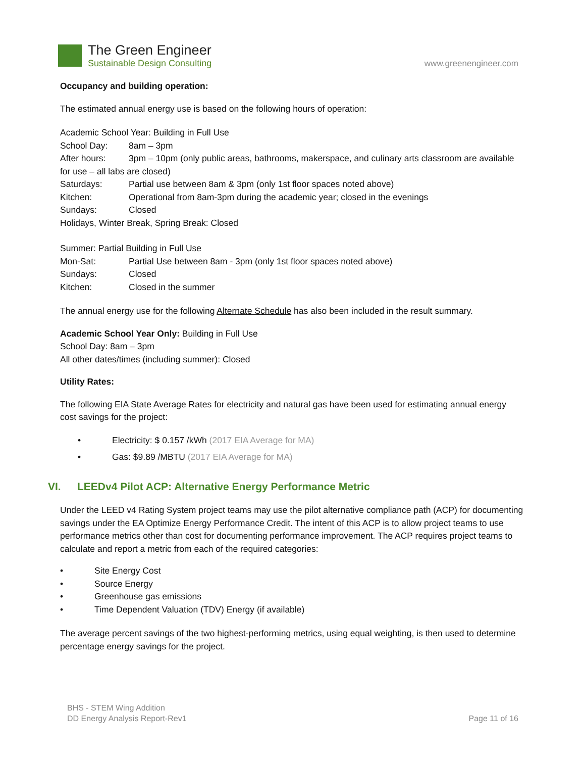The Green Engineer
Sustainable Design Consulting
www.greenengineer.com
Occupancy and building operation:
The estimated annual energy use is based on the following hours of operation:
Academic School Year: Building in Full Use
School Day: 8am – 3pm
After hours: 3pm – 10pm (only public areas, bathrooms, makerspace, and culinary arts classroom are available
for use – all labs are closed)
Saturdays: Partial use between 8am & 3pm (only 1st floor spaces noted above)
Kitchen: Operational from 8am-3pm during the academic year; closed in the evenings
Sundays: Closed
Holidays, Winter Break, Spring Break: Closed
Summer: Partial Building in Full Use
Mon-Sat: Partial Use between 8am - 3pm (only 1st floor spaces noted above)
Sundays: Closed
Kitchen: Closed in the summer
The annual energy use for the following Alternate Schedule has also been included in the result summary.
Academic School Year Only: Building in Full Use
School Day: 8am – 3pm
All other dates/times (including summer): Closed
Utility Rates:
The following EIA State Average Rates for electricity and natural gas have been used for estimating annual energy cost savings for the project:
• Electricity: $ 0.157 /kWh (2017 EIA Average for MA)
• Gas: $9.89 /MBTU (2017 EIA Average for MA)
VI. LEEDv4 Pilot ACP: Alternative Energy Performance Metric
Under the LEED v4 Rating System project teams may use the pilot alternative compliance path (ACP) for documenting savings under the EA Optimize Energy Performance Credit. The intent of this ACP is to allow project teams to use performance metrics other than cost for documenting performance improvement. The ACP requires project teams to calculate and report a metric from each of the required categories:
• Site Energy Cost
• Source Energy
• Greenhouse gas emissions
• Time Dependent Valuation (TDV) Energy (if available)
The average percent savings of the two highest-performing metrics, using equal weighting, is then used to determine percentage energy savings for the project.
BHS - STEM Wing Addition
DD Energy Analysis Report-Rev1
Page 11 of 16